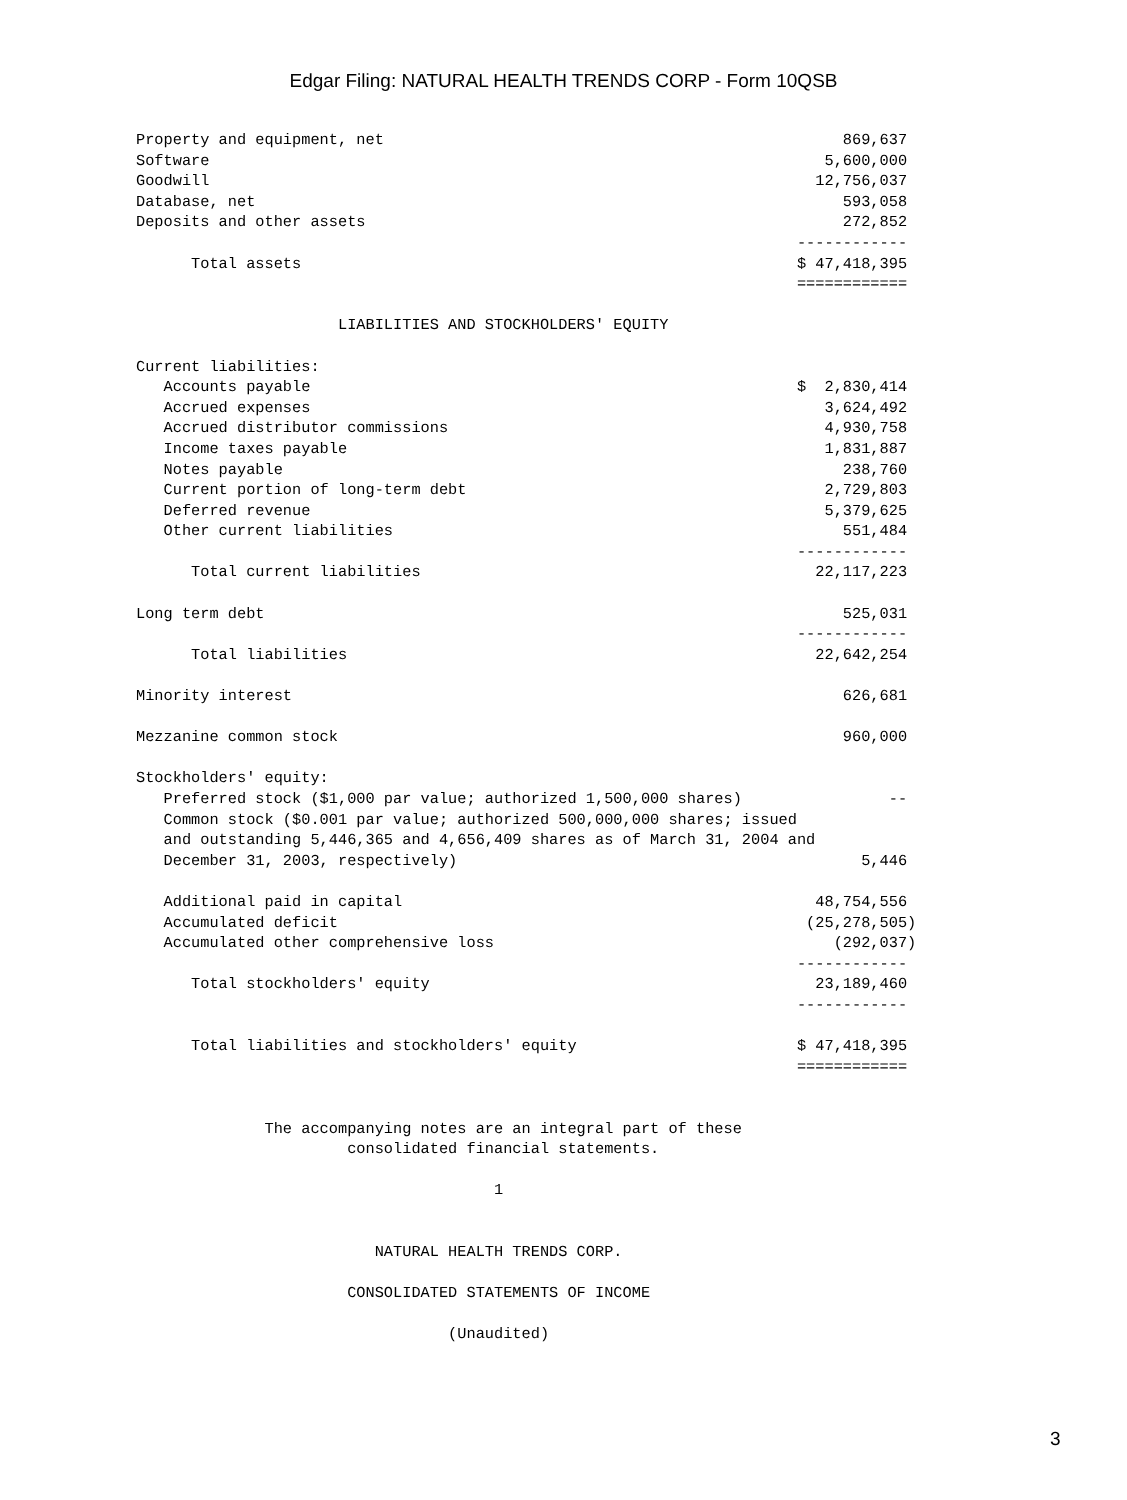Edgar Filing: NATURAL HEALTH TRENDS CORP - Form 10QSB
Property and equipment, net                                                  869,637
Software                                                                   5,600,000
Goodwill                                                                  12,756,037
Database, net                                                                593,058
Deposits and other assets                                                    272,852
                                                                        ------------
      Total assets                                                      $ 47,418,395
                                                                        ============

                      LIABILITIES AND STOCKHOLDERS' EQUITY

Current liabilities:
   Accounts payable                                                     $  2,830,414
   Accrued expenses                                                        3,624,492
   Accrued distributor commissions                                         4,930,758
   Income taxes payable                                                    1,831,887
   Notes payable                                                             238,760
   Current portion of long-term debt                                       2,729,803
   Deferred revenue                                                        5,379,625
   Other current liabilities                                                 551,484
                                                                        ------------
      Total current liabilities                                           22,117,223

Long term debt                                                               525,031
                                                                        ------------
      Total liabilities                                                   22,642,254

Minority interest                                                            626,681

Mezzanine common stock                                                       960,000

Stockholders' equity:
   Preferred stock ($1,000 par value; authorized 1,500,000 shares)                --
   Common stock ($0.001 par value; authorized 500,000,000 shares; issued
   and outstanding 5,446,365 and 4,656,409 shares as of March 31, 2004 and
   December 31, 2003, respectively)                                            5,446

   Additional paid in capital                                             48,754,556
   Accumulated deficit                                                   (25,278,505)
   Accumulated other comprehensive loss                                     (292,037)
                                                                        ------------
      Total stockholders' equity                                          23,189,460
                                                                        ------------

      Total liabilities and stockholders' equity                        $ 47,418,395
                                                                        ============


              The accompanying notes are an integral part of these
                       consolidated financial statements.

                                       1


                          NATURAL HEALTH TRENDS CORP.

                       CONSOLIDATED STATEMENTS OF INCOME

                                  (Unaudited)
3